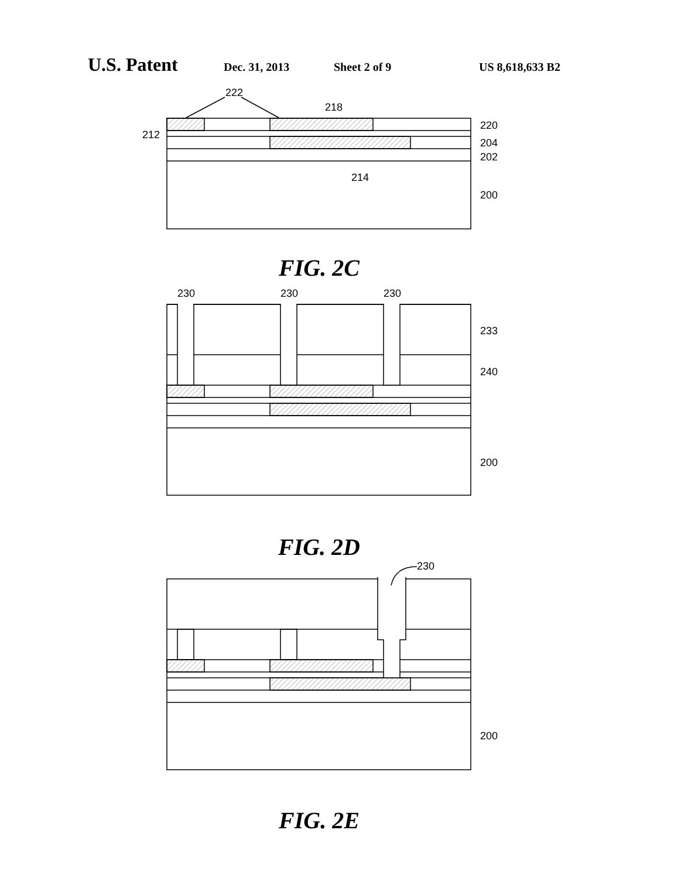U.S. Patent Dec. 31, 2013 Sheet 2 of 9 US 8,618,633 B2
222
218
212
220
204
202
214
200
FIG. 2C
230
230
230
233
240
200
FIG. 2D
230
200
FIG. 2E